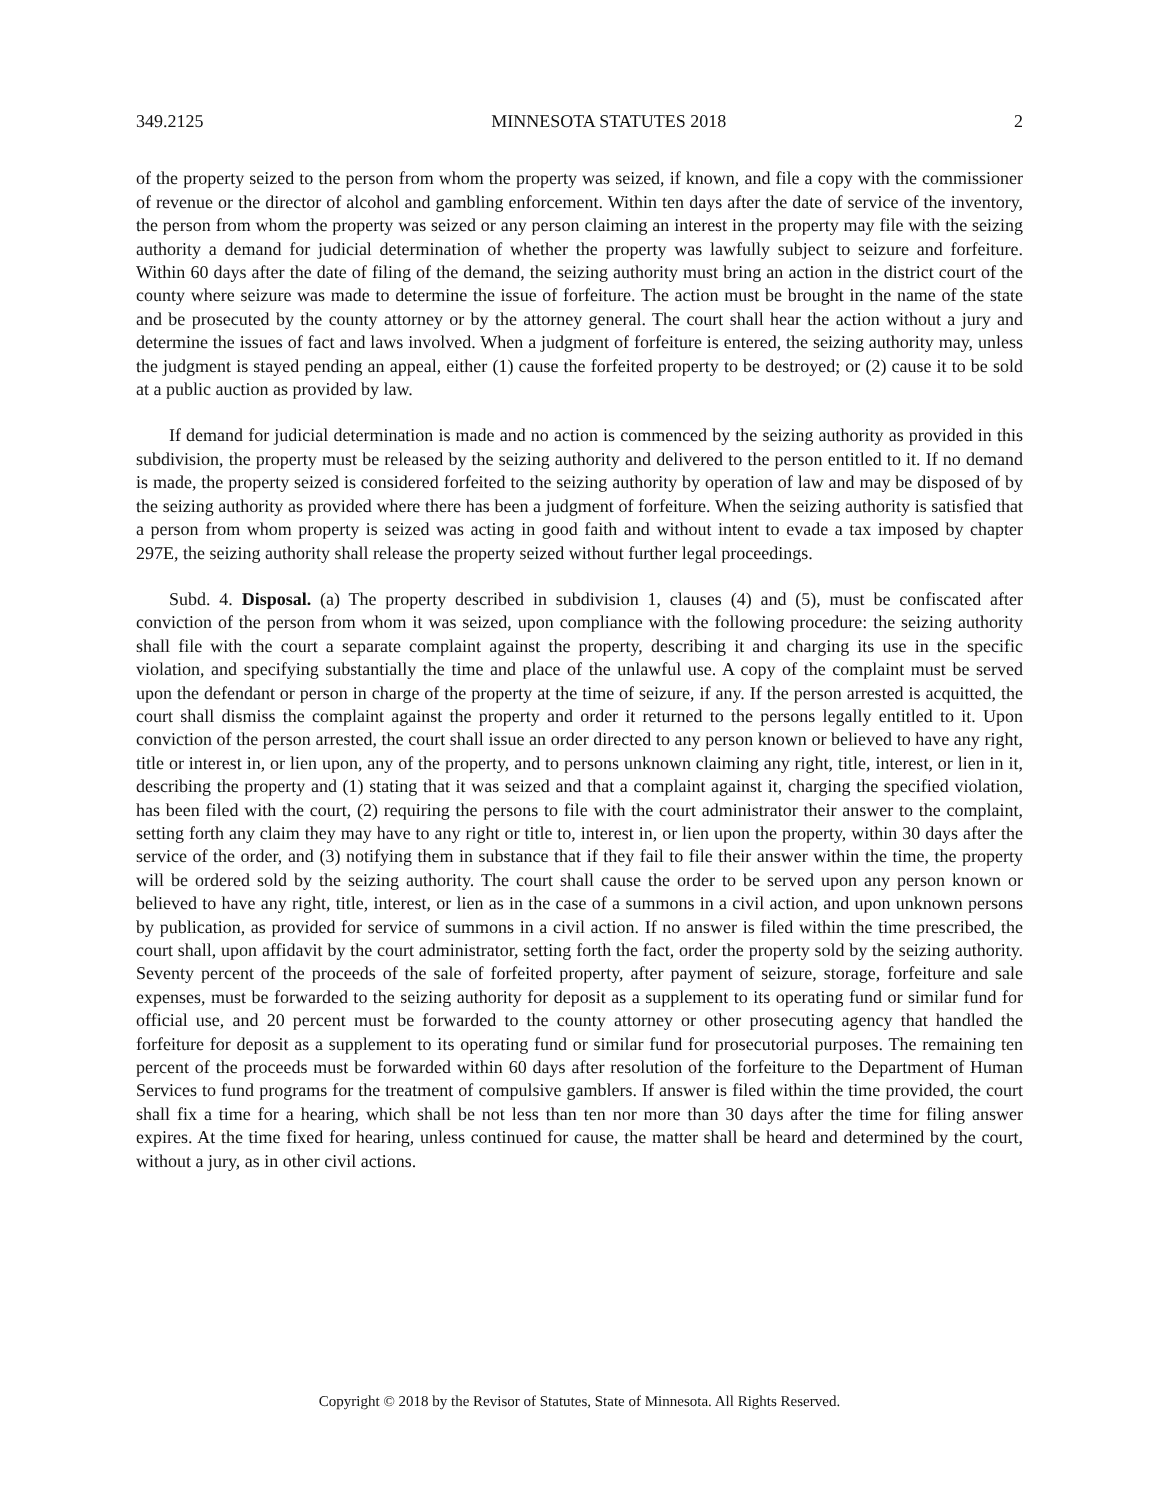349.2125 MINNESOTA STATUTES 2018 2
of the property seized to the person from whom the property was seized, if known, and file a copy with the commissioner of revenue or the director of alcohol and gambling enforcement. Within ten days after the date of service of the inventory, the person from whom the property was seized or any person claiming an interest in the property may file with the seizing authority a demand for judicial determination of whether the property was lawfully subject to seizure and forfeiture. Within 60 days after the date of filing of the demand, the seizing authority must bring an action in the district court of the county where seizure was made to determine the issue of forfeiture. The action must be brought in the name of the state and be prosecuted by the county attorney or by the attorney general. The court shall hear the action without a jury and determine the issues of fact and laws involved. When a judgment of forfeiture is entered, the seizing authority may, unless the judgment is stayed pending an appeal, either (1) cause the forfeited property to be destroyed; or (2) cause it to be sold at a public auction as provided by law.
If demand for judicial determination is made and no action is commenced by the seizing authority as provided in this subdivision, the property must be released by the seizing authority and delivered to the person entitled to it. If no demand is made, the property seized is considered forfeited to the seizing authority by operation of law and may be disposed of by the seizing authority as provided where there has been a judgment of forfeiture. When the seizing authority is satisfied that a person from whom property is seized was acting in good faith and without intent to evade a tax imposed by chapter 297E, the seizing authority shall release the property seized without further legal proceedings.
Subd. 4. Disposal. (a) The property described in subdivision 1, clauses (4) and (5), must be confiscated after conviction of the person from whom it was seized, upon compliance with the following procedure: the seizing authority shall file with the court a separate complaint against the property, describing it and charging its use in the specific violation, and specifying substantially the time and place of the unlawful use. A copy of the complaint must be served upon the defendant or person in charge of the property at the time of seizure, if any. If the person arrested is acquitted, the court shall dismiss the complaint against the property and order it returned to the persons legally entitled to it. Upon conviction of the person arrested, the court shall issue an order directed to any person known or believed to have any right, title or interest in, or lien upon, any of the property, and to persons unknown claiming any right, title, interest, or lien in it, describing the property and (1) stating that it was seized and that a complaint against it, charging the specified violation, has been filed with the court, (2) requiring the persons to file with the court administrator their answer to the complaint, setting forth any claim they may have to any right or title to, interest in, or lien upon the property, within 30 days after the service of the order, and (3) notifying them in substance that if they fail to file their answer within the time, the property will be ordered sold by the seizing authority. The court shall cause the order to be served upon any person known or believed to have any right, title, interest, or lien as in the case of a summons in a civil action, and upon unknown persons by publication, as provided for service of summons in a civil action. If no answer is filed within the time prescribed, the court shall, upon affidavit by the court administrator, setting forth the fact, order the property sold by the seizing authority. Seventy percent of the proceeds of the sale of forfeited property, after payment of seizure, storage, forfeiture and sale expenses, must be forwarded to the seizing authority for deposit as a supplement to its operating fund or similar fund for official use, and 20 percent must be forwarded to the county attorney or other prosecuting agency that handled the forfeiture for deposit as a supplement to its operating fund or similar fund for prosecutorial purposes. The remaining ten percent of the proceeds must be forwarded within 60 days after resolution of the forfeiture to the Department of Human Services to fund programs for the treatment of compulsive gamblers. If answer is filed within the time provided, the court shall fix a time for a hearing, which shall be not less than ten nor more than 30 days after the time for filing answer expires. At the time fixed for hearing, unless continued for cause, the matter shall be heard and determined by the court, without a jury, as in other civil actions.
Copyright © 2018 by the Revisor of Statutes, State of Minnesota. All Rights Reserved.